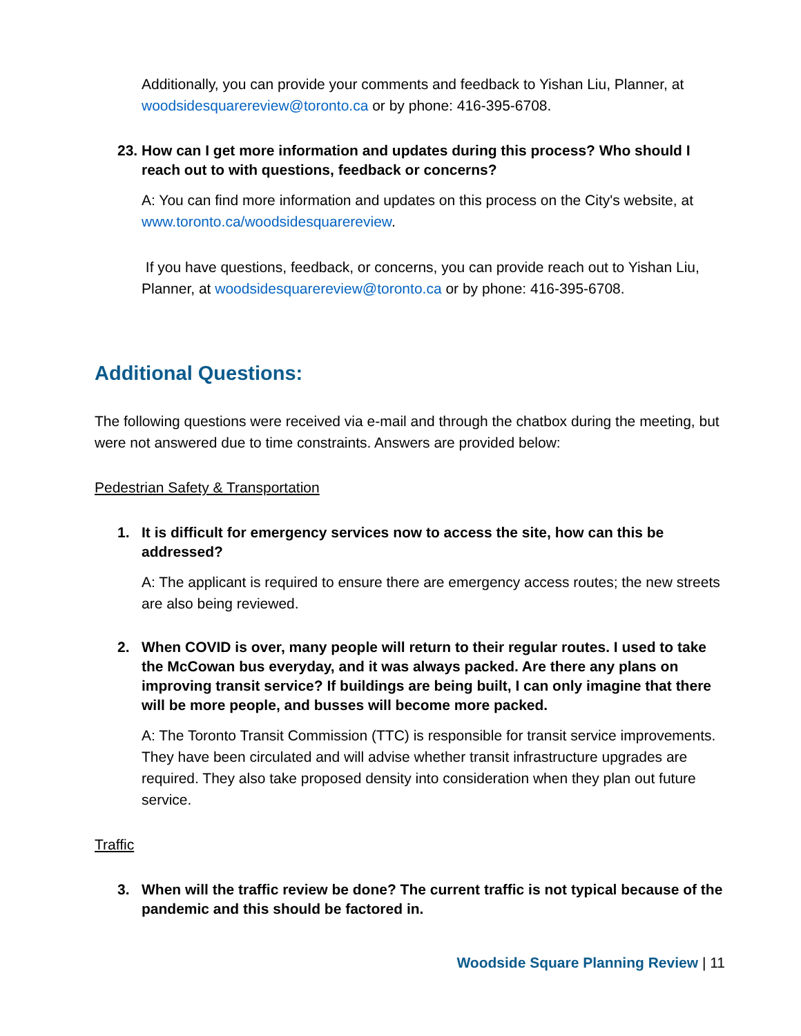Additionally, you can provide your comments and feedback to Yishan Liu, Planner, at woodsidesquarereview@toronto.ca or by phone: 416-395-6708.
23. How can I get more information and updates during this process? Who should I reach out to with questions, feedback or concerns?
A: You can find more information and updates on this process on the City's website, at www.toronto.ca/woodsidesquarereview.
If you have questions, feedback, or concerns, you can provide reach out to Yishan Liu, Planner, at woodsidesquarereview@toronto.ca or by phone: 416-395-6708.
Additional Questions:
The following questions were received via e-mail and through the chatbox during the meeting, but were not answered due to time constraints. Answers are provided below:
Pedestrian Safety & Transportation
1. It is difficult for emergency services now to access the site, how can this be addressed?
A: The applicant is required to ensure there are emergency access routes; the new streets are also being reviewed.
2. When COVID is over, many people will return to their regular routes. I used to take the McCowan bus everyday, and it was always packed. Are there any plans on improving transit service? If buildings are being built, I can only imagine that there will be more people, and busses will become more packed.
A: The Toronto Transit Commission (TTC) is responsible for transit service improvements. They have been circulated and will advise whether transit infrastructure upgrades are required. They also take proposed density into consideration when they plan out future service.
Traffic
3. When will the traffic review be done? The current traffic is not typical because of the pandemic and this should be factored in.
Woodside Square Planning Review | 11